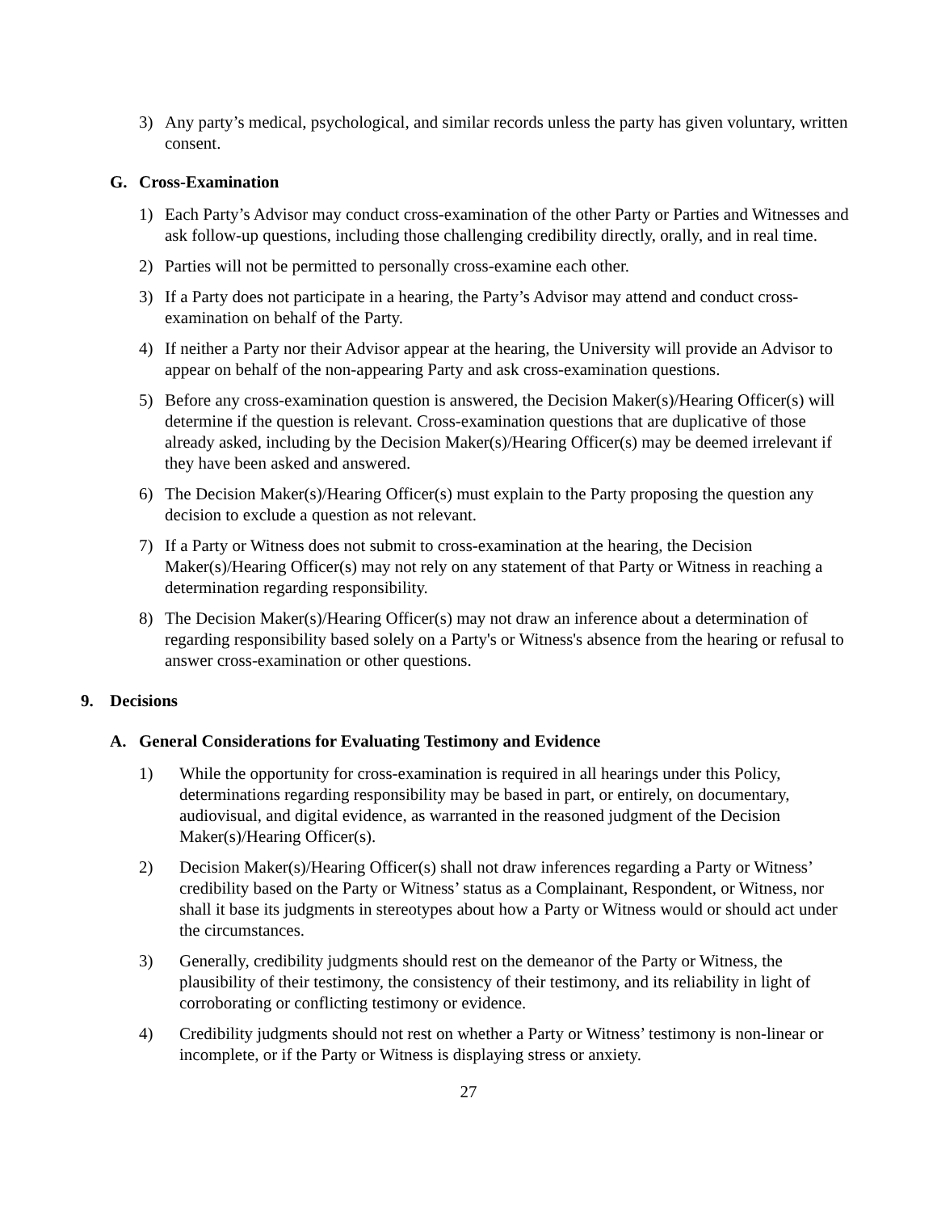3) Any party’s medical, psychological, and similar records unless the party has given voluntary, written consent.
G. Cross-Examination
1) Each Party’s Advisor may conduct cross-examination of the other Party or Parties and Witnesses and ask follow-up questions, including those challenging credibility directly, orally, and in real time.
2) Parties will not be permitted to personally cross-examine each other.
3) If a Party does not participate in a hearing, the Party’s Advisor may attend and conduct cross-examination on behalf of the Party.
4) If neither a Party nor their Advisor appear at the hearing, the University will provide an Advisor to appear on behalf of the non-appearing Party and ask cross-examination questions.
5) Before any cross-examination question is answered, the Decision Maker(s)/Hearing Officer(s) will determine if the question is relevant. Cross-examination questions that are duplicative of those already asked, including by the Decision Maker(s)/Hearing Officer(s) may be deemed irrelevant if they have been asked and answered.
6) The Decision Maker(s)/Hearing Officer(s) must explain to the Party proposing the question any decision to exclude a question as not relevant.
7) If a Party or Witness does not submit to cross-examination at the hearing, the Decision Maker(s)/Hearing Officer(s) may not rely on any statement of that Party or Witness in reaching a determination regarding responsibility.
8) The Decision Maker(s)/Hearing Officer(s) may not draw an inference about a determination of regarding responsibility based solely on a Party's or Witness's absence from the hearing or refusal to answer cross-examination or other questions.
9. Decisions
A. General Considerations for Evaluating Testimony and Evidence
1) While the opportunity for cross-examination is required in all hearings under this Policy, determinations regarding responsibility may be based in part, or entirely, on documentary, audiovisual, and digital evidence, as warranted in the reasoned judgment of the Decision Maker(s)/Hearing Officer(s).
2) Decision Maker(s)/Hearing Officer(s) shall not draw inferences regarding a Party or Witness’ credibility based on the Party or Witness’ status as a Complainant, Respondent, or Witness, nor shall it base its judgments in stereotypes about how a Party or Witness would or should act under the circumstances.
3) Generally, credibility judgments should rest on the demeanor of the Party or Witness, the plausibility of their testimony, the consistency of their testimony, and its reliability in light of corroborating or conflicting testimony or evidence.
4) Credibility judgments should not rest on whether a Party or Witness’ testimony is non-linear or incomplete, or if the Party or Witness is displaying stress or anxiety.
27